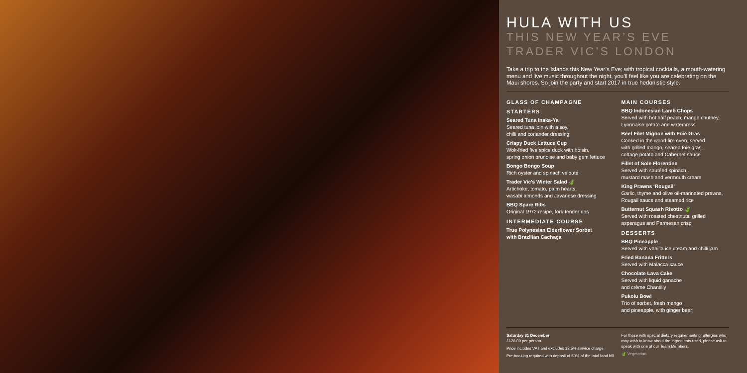HULA WITH US
THIS NEW YEAR’S EVE
TRADER VIC’S LONDON
Take a trip to the Islands this New Year’s Eve; with tropical cocktails, a mouth-watering menu and live music throughout the night, you’ll feel like you are celebrating on the Maui shores. So join the party and start 2017 in true hedonistic style.
GLASS OF CHAMPAGNE
STARTERS
Seared Tuna Inaka-Ya
Seared tuna loin with a soy,
chilli and coriander dressing
Crispy Duck Lettuce Cup
Wok-fried five spice duck with hoisin,
spring onion brunoise and baby gem lettuce
Bongo Bongo Soup
Rich oyster and spinach velouté
Trader Vic’s Winter Salad 🍃
Artichoke, tomato, palm hearts,
wasabi almonds and Javanese dressing
BBQ Spare Ribs
Original 1972 recipe, fork-tender ribs
INTERMEDIATE COURSE
True Polynesian Elderflower Sorbet
with Brazilian Cachaça
MAIN COURSES
BBQ Indonesian Lamb Chops
Served with hot half peach, mango chutney,
Lyonnaise potato and watercress
Beef Filet Mignon with Foie Gras
Cooked in the wood fire oven, served
with grilled mango, seared foie gras,
cottage potato and Cabernet sauce
Fillet of Sole Florentine
Served with sautéed spinach,
mustard mash and vermouth cream
King Prawns ‘Rougail’
Garlic, thyme and olive oil-marinated prawns,
Rougail sauce and steamed rice
Butternut Squash Risotto 🍃
Served with roasted chestnuts, grilled
asparagus and Parmesan crisp
DESSERTS
BBQ Pineapple
Served with vanilla ice cream and chilli jam
Fried Banana Fritters
Served with Malacca sauce
Chocolate Lava Cake
Served with liquid ganache
and crème Chantilly
Pukolu Bowl
Trio of sorbet, fresh mango
and pineapple, with ginger beer
Saturday 31 December
£120.00 per person
Price includes VAT and excludes 12.5% service charge
Pre-booking required with deposit of 50% of the total food bill
For those with special dietary requirements or allergies who may wish to know about the ingredients used, please ask to speak with one of our Team Members.
🍃 Vegetarian